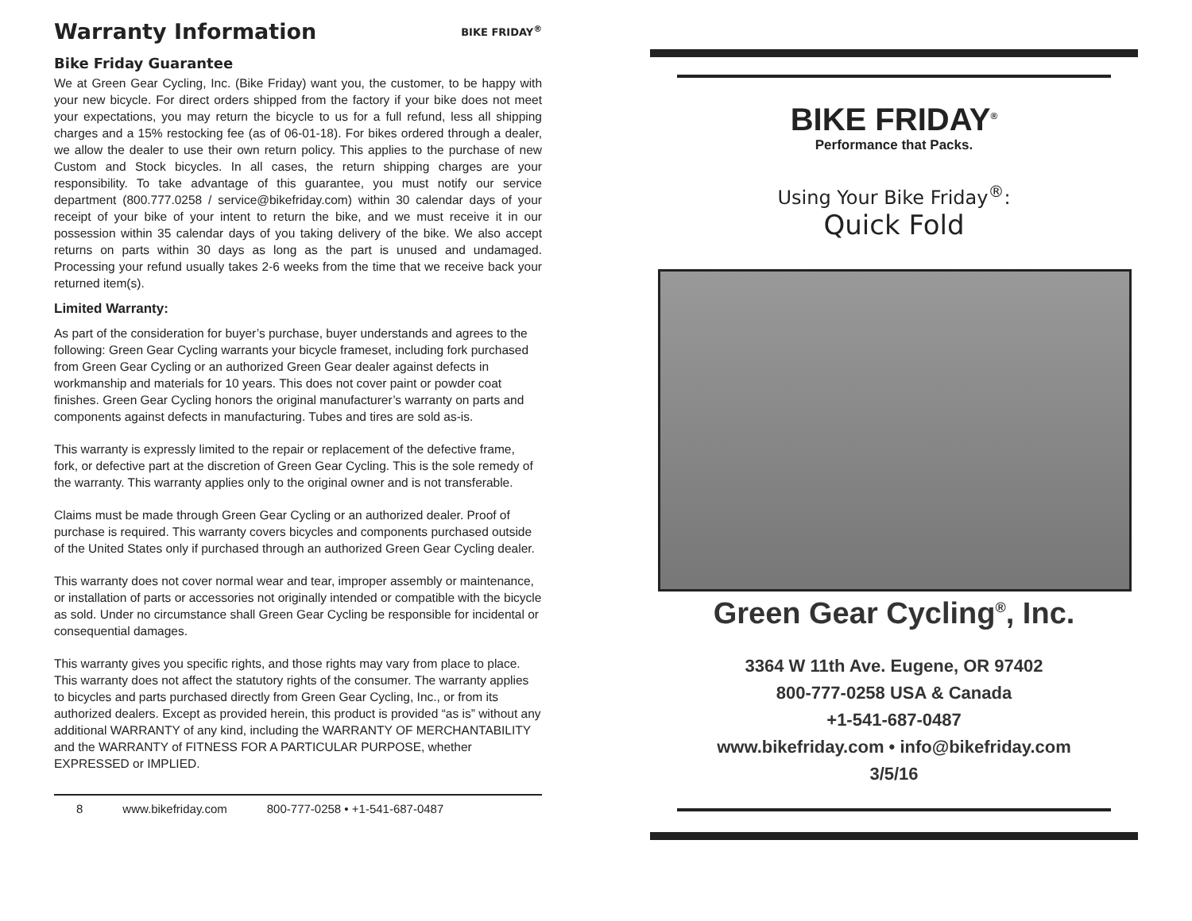Warranty Information BIKE FRIDAY<sup>®</sup>
Bike Friday Guarantee
We at Green Gear Cycling, Inc. (Bike Friday) want you, the customer, to be happy with your new bicycle. For direct orders shipped from the factory if your bike does not meet your expectations, you may return the bicycle to us for a full refund, less all shipping charges and a 15% restocking fee (as of 06-01-18). For bikes ordered through a dealer, we allow the dealer to use their own return policy. This applies to the purchase of new Custom and Stock bicycles. In all cases, the return shipping charges are your responsibility. To take advantage of this guarantee, you must notify our service department (800.777.0258 / service@bikefriday.com) within 30 calendar days of your receipt of your bike of your intent to return the bike, and we must receive it in our possession within 35 calendar days of you taking delivery of the bike. We also accept returns on parts within 30 days as long as the part is unused and undamaged. Processing your refund usually takes 2-6 weeks from the time that we receive back your returned item(s).
Limited Warranty:
As part of the consideration for buyer’s purchase, buyer understands and agrees to the following: Green Gear Cycling warrants your bicycle frameset, including fork purchased from Green Gear Cycling or an authorized Green Gear dealer against defects in workmanship and materials for 10 years. This does not cover paint or powder coat finishes. Green Gear Cycling honors the original manufacturer’s warranty on parts and components against defects in manufacturing. Tubes and tires are sold as-is.
This warranty is expressly limited to the repair or replacement of the defective frame, fork, or defective part at the discretion of Green Gear Cycling. This is the sole remedy of the warranty. This warranty applies only to the original owner and is not transferable.
Claims must be made through Green Gear Cycling or an authorized dealer. Proof of purchase is required. This warranty covers bicycles and components purchased outside of the United States only if purchased through an authorized Green Gear Cycling dealer.
This warranty does not cover normal wear and tear, improper assembly or maintenance, or installation of parts or accessories not originally intended or compatible with the bicycle as sold. Under no circumstance shall Green Gear Cycling be responsible for incidental or consequential damages.
This warranty gives you specific rights, and those rights may vary from place to place. This warranty does not affect the statutory rights of the consumer. The warranty applies to bicycles and parts purchased directly from Green Gear Cycling, Inc., or from its authorized dealers. Except as provided herein, this product is provided “as is” without any additional WARRANTY of any kind, including the WARRANTY OF MERCHANTABILITY and the WARRANTY of FITNESS FOR A PARTICULAR PURPOSE, whether EXPRESSED or IMPLIED.
8 www.bikefriday.com 800-777-0258 • +1-541-687-0487
BIKE FRIDAY<sup>®</sup>
Performance that Packs.
Using Your Bike Friday<sup>®</sup>:
Quick Fold
Green Gear Cycling<sup>®</sup>, Inc.
3364 W 11th Ave. Eugene, OR 97402
800-777-0258 USA & Canada
+1-541-687-0487
www.bikefriday.com • info@bikefriday.com
3/5/16